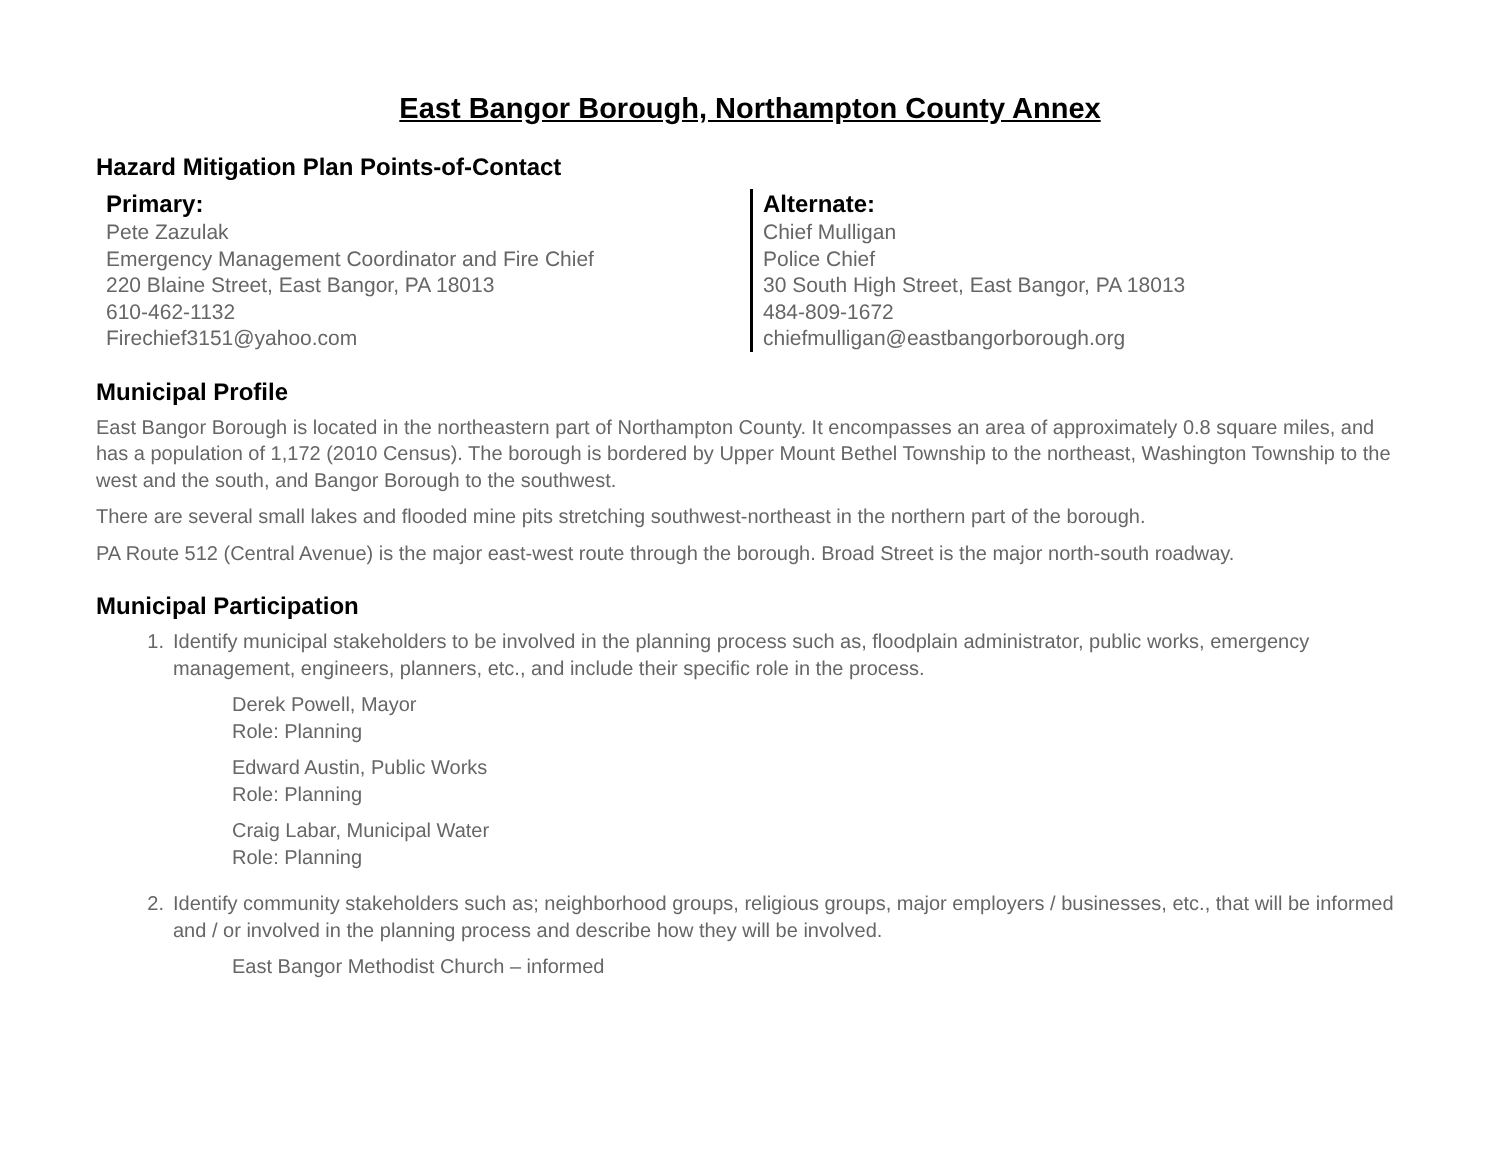East Bangor Borough, Northampton County Annex
Hazard Mitigation Plan Points-of-Contact
Primary:
Pete Zazulak
Emergency Management Coordinator and Fire Chief
220 Blaine Street, East Bangor, PA 18013
610-462-1132
Firechief3151@yahoo.com
Alternate:
Chief Mulligan
Police Chief
30 South High Street, East Bangor, PA 18013
484-809-1672
chiefmulligan@eastbangorborough.org
Municipal Profile
East Bangor Borough is located in the northeastern part of Northampton County. It encompasses an area of approximately 0.8 square miles, and has a population of 1,172 (2010 Census). The borough is bordered by Upper Mount Bethel Township to the northeast, Washington Township to the west and the south, and Bangor Borough to the southwest.
There are several small lakes and flooded mine pits stretching southwest-northeast in the northern part of the borough.
PA Route 512 (Central Avenue) is the major east-west route through the borough. Broad Street is the major north-south roadway.
Municipal Participation
1. Identify municipal stakeholders to be involved in the planning process such as, floodplain administrator, public works, emergency management, engineers, planners, etc., and include their specific role in the process.
Derek Powell, Mayor
Role: Planning
Edward Austin, Public Works
Role: Planning
Craig Labar, Municipal Water
Role: Planning
2. Identify community stakeholders such as; neighborhood groups, religious groups, major employers / businesses, etc., that will be informed and / or involved in the planning process and describe how they will be involved.
East Bangor Methodist Church – informed